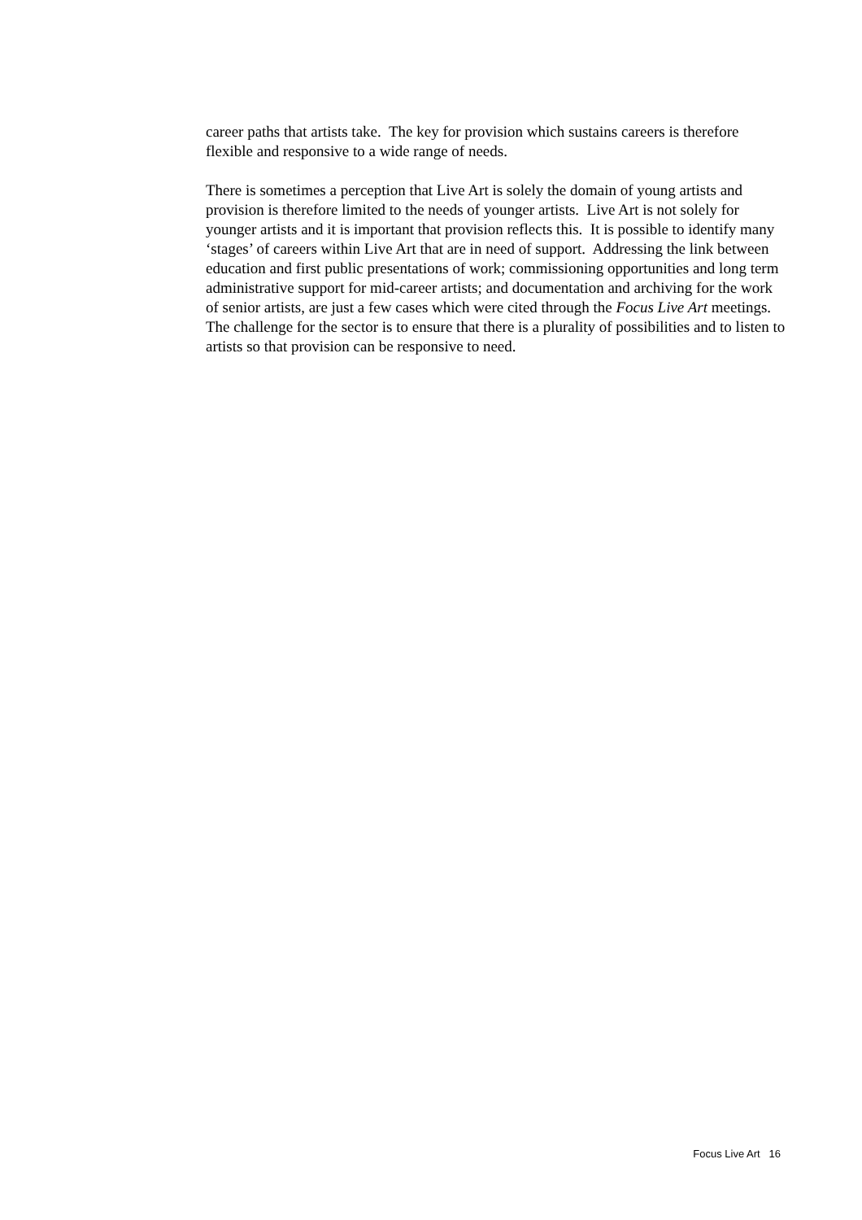career paths that artists take. The key for provision which sustains careers is therefore flexible and responsive to a wide range of needs.
There is sometimes a perception that Live Art is solely the domain of young artists and provision is therefore limited to the needs of younger artists. Live Art is not solely for younger artists and it is important that provision reflects this. It is possible to identify many ‘stages’ of careers within Live Art that are in need of support. Addressing the link between education and first public presentations of work; commissioning opportunities and long term administrative support for mid-career artists; and documentation and archiving for the work of senior artists, are just a few cases which were cited through the Focus Live Art meetings. The challenge for the sector is to ensure that there is a plurality of possibilities and to listen to artists so that provision can be responsive to need.
Focus Live Art 16